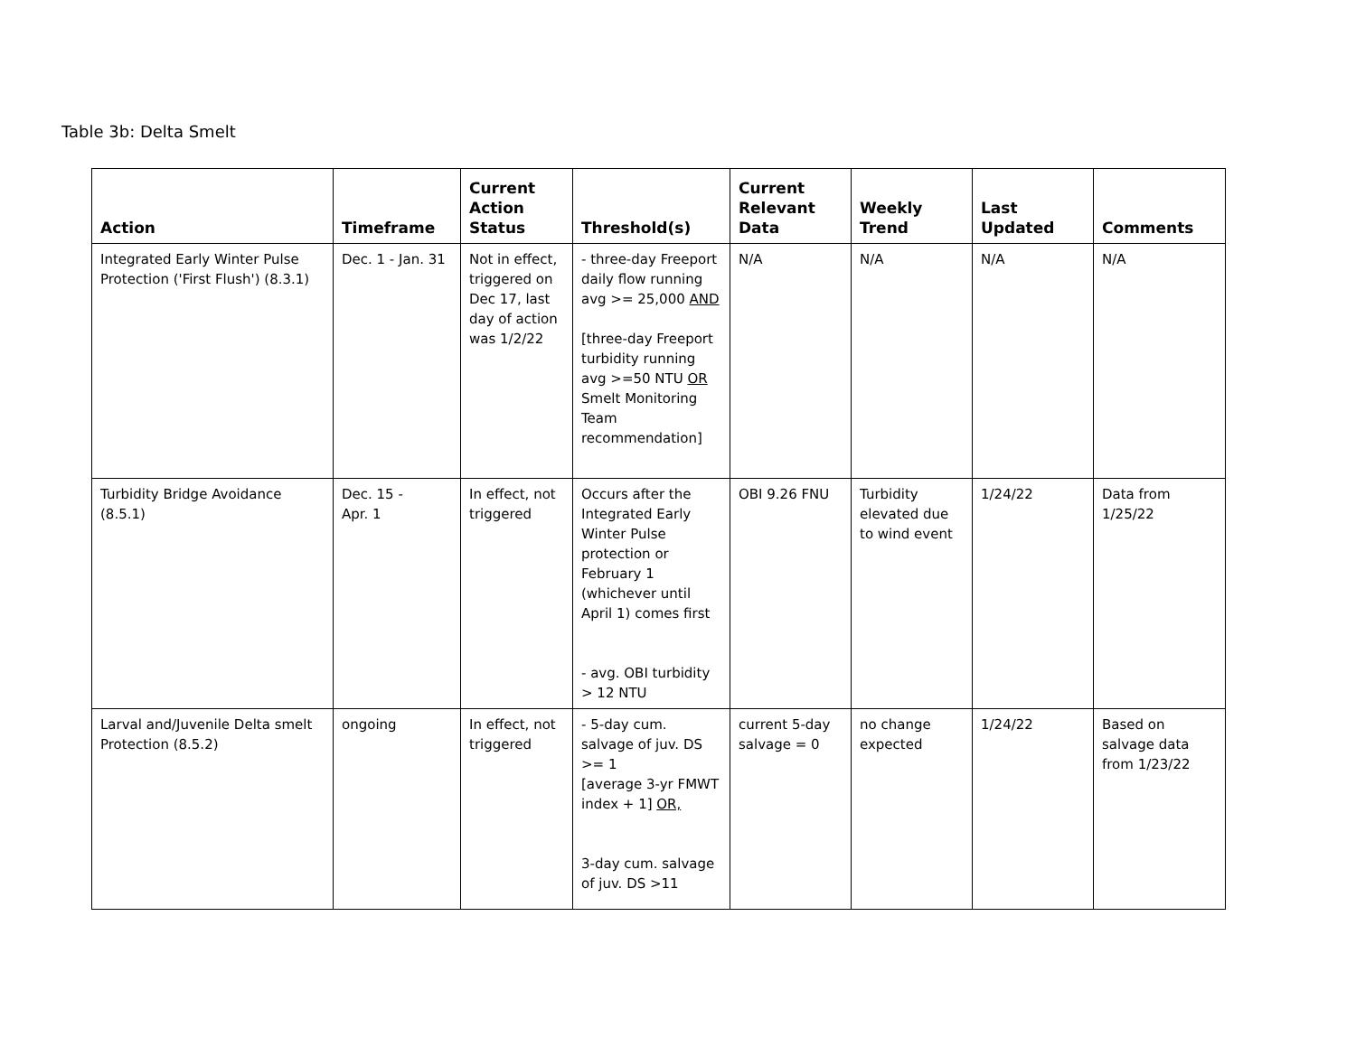Table 3b: Delta Smelt
| Action | Timeframe | Current Action Status | Threshold(s) | Current Relevant Data | Weekly Trend | Last Updated | Comments |
| --- | --- | --- | --- | --- | --- | --- | --- |
| Integrated Early Winter Pulse Protection ('First Flush') (8.3.1) | Dec. 1 - Jan. 31 | Not in effect, triggered on Dec 17, last day of action was 1/2/22 | - three-day Freeport daily flow running avg >= 25,000 AND [three-day Freeport turbidity running avg >=50 NTU OR Smelt Monitoring Team recommendation] | N/A | N/A | N/A | N/A |
| Turbidity Bridge Avoidance (8.5.1) | Dec. 15 - Apr. 1 | In effect, not triggered | Occurs after the Integrated Early Winter Pulse protection or February 1 (whichever until April 1) comes first - avg. OBI turbidity > 12 NTU | OBI 9.26 FNU | Turbidity elevated due to wind event | 1/24/22 | Data from 1/25/22 |
| Larval and/Juvenile Delta smelt Protection (8.5.2) | ongoing | In effect, not triggered | - 5-day cum. salvage of juv. DS >= 1 [average 3-yr FMWT index + 1] OR, 3-day cum. salvage of juv. DS >11 | current 5-day salvage = 0 | no change expected | 1/24/22 | Based on salvage data from 1/23/22 |